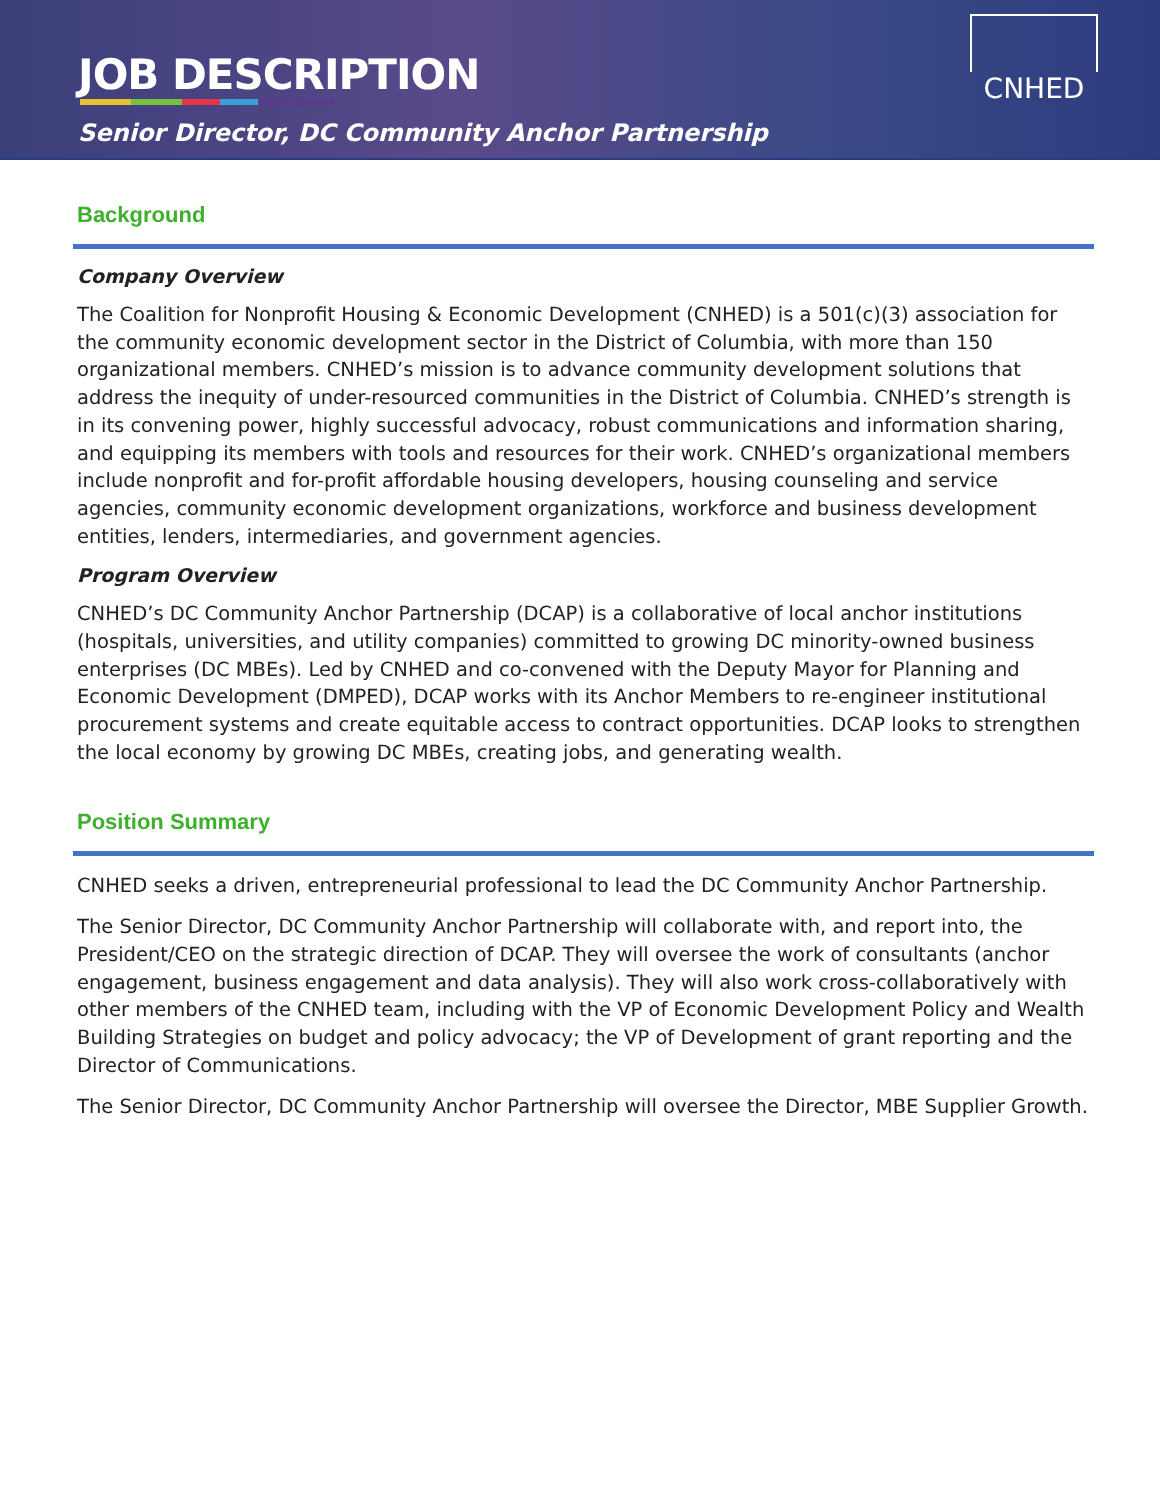JOB DESCRIPTION
Senior Director, DC Community Anchor Partnership
CNHED
Background
Company Overview
The Coalition for Nonprofit Housing & Economic Development (CNHED) is a 501(c)(3) association for the community economic development sector in the District of Columbia, with more than 150 organizational members. CNHED’s mission is to advance community development solutions that address the inequity of under-resourced communities in the District of Columbia. CNHED’s strength is in its convening power, highly successful advocacy, robust communications and information sharing, and equipping its members with tools and resources for their work. CNHED’s organizational members include nonprofit and for-profit affordable housing developers, housing counseling and service agencies, community economic development organizations, workforce and business development entities, lenders, intermediaries, and government agencies.
Program Overview
CNHED’s DC Community Anchor Partnership (DCAP) is a collaborative of local anchor institutions (hospitals, universities, and utility companies) committed to growing DC minority-owned business enterprises (DC MBEs). Led by CNHED and co-convened with the Deputy Mayor for Planning and Economic Development (DMPED), DCAP works with its Anchor Members to re-engineer institutional procurement systems and create equitable access to contract opportunities. DCAP looks to strengthen the local economy by growing DC MBEs, creating jobs, and generating wealth.
Position Summary
CNHED seeks a driven, entrepreneurial professional to lead the DC Community Anchor Partnership.
The Senior Director, DC Community Anchor Partnership will collaborate with, and report into, the President/CEO on the strategic direction of DCAP. They will oversee the work of consultants (anchor engagement, business engagement and data analysis). They will also work cross-collaboratively with other members of the CNHED team, including with the VP of Economic Development Policy and Wealth Building Strategies on budget and policy advocacy; the VP of Development of grant reporting and the Director of Communications.
The Senior Director, DC Community Anchor Partnership will oversee the Director, MBE Supplier Growth.